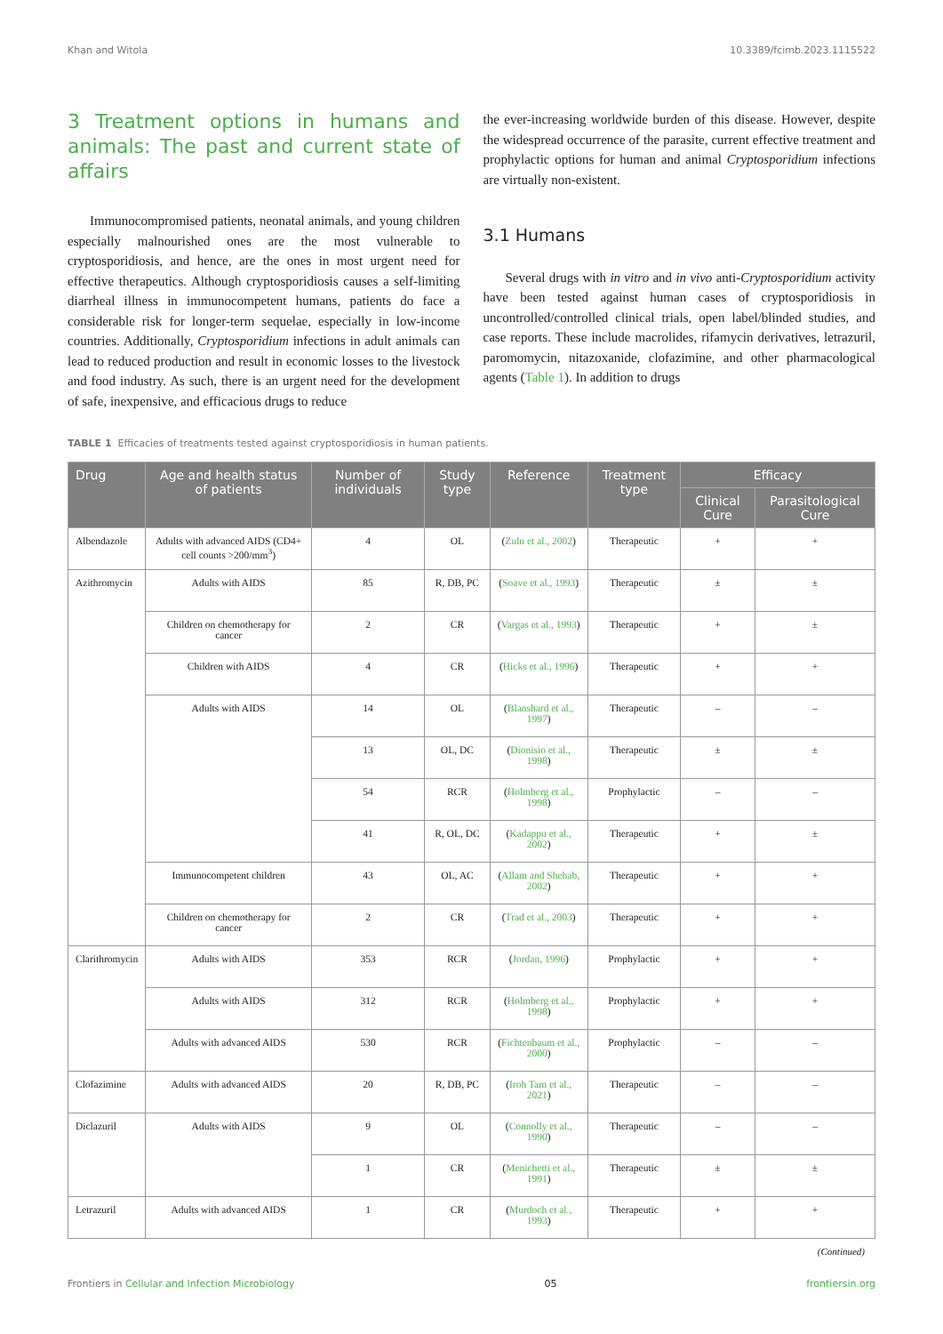Khan and Witola 10.3389/fcimb.2023.1115522
3 Treatment options in humans and animals: The past and current state of affairs
Immunocompromised patients, neonatal animals, and young children especially malnourished ones are the most vulnerable to cryptosporidiosis, and hence, are the ones in most urgent need for effective therapeutics. Although cryptosporidiosis causes a self-limiting diarrheal illness in immunocompetent humans, patients do face a considerable risk for longer-term sequelae, especially in low-income countries. Additionally, Cryptosporidium infections in adult animals can lead to reduced production and result in economic losses to the livestock and food industry. As such, there is an urgent need for the development of safe, inexpensive, and efficacious drugs to reduce
the ever-increasing worldwide burden of this disease. However, despite the widespread occurrence of the parasite, current effective treatment and prophylactic options for human and animal Cryptosporidium infections are virtually non-existent.
3.1 Humans
Several drugs with in vitro and in vivo anti-Cryptosporidium activity have been tested against human cases of cryptosporidiosis in uncontrolled/controlled clinical trials, open label/blinded studies, and case reports. These include macrolides, rifamycin derivatives, letrazuril, paromomycin, nitazoxanide, clofazimine, and other pharmacological agents (Table 1). In addition to drugs
TABLE 1 Efficacies of treatments tested against cryptosporidiosis in human patients.
| Drug | Age and health status of patients | Number of individuals | Study type | Reference | Treatment type | Efficacy | |
| --- | --- | --- | --- | --- | --- | --- | --- |
| | | | | | | Clinical Cure | Parasitological Cure |
| Albendazole | Adults with advanced AIDS (CD4+ cell counts >200/mm<sup>3</sup>) | 4 | OL | ( Zulu et al., 2002 ) | Therapeutic | + | + |
| Azithromycin | Adults with AIDS | 85 | R, DB, PC | ( Soave et al., 1993 ) | Therapeutic | ± | ± |
| | Children on chemotherapy for cancer | 2 | CR | ( Vargas et al., 1993 ) | Therapeutic | + | ± |
| | Children with AIDS | 4 | CR | ( Hicks et al., 1996 ) | Therapeutic | + | + |
| | Adults with AIDS | 14 | OL | ( Blanshard et al., 1997 ) | Therapeutic | – | – |
| | | 13 | OL, DC | ( Dionisio et al., 1998 ) | Therapeutic | ± | ± |
| | | 54 | RCR | ( Holmberg et al., 1998 ) | Prophylactic | – | – |
| | | 41 | R, OL, DC | ( Kadappu et al., 2002 ) | Therapeutic | + | ± |
| | Immunocompetent children | 43 | OL, AC | ( Allam and Shehab, 2002 ) | Therapeutic | + | + |
| | Children on chemotherapy for cancer | 2 | CR | ( Trad et al., 2003 ) | Therapeutic | + | + |
| Clarithromycin | Adults with AIDS | 353 | RCR | ( Jordan, 1996 ) | Prophylactic | + | + |
| | Adults with AIDS | 312 | RCR | ( Holmberg et al., 1998 ) | Prophylactic | + | + |
| | Adults with advanced AIDS | 530 | RCR | ( Fichtenbaum et al., 2000 ) | Prophylactic | – | – |
| Clofazimine | Adults with advanced AIDS | 20 | R, DB, PC | ( Iroh Tam et al., 2021 ) | Therapeutic | – | – |
| Diclazuril | Adults with AIDS | 9 | OL | ( Connolly et al., 1990 ) | Therapeutic | – | – |
| | | 1 | CR | ( Menichetti et al., 1991 ) | Therapeutic | ± | ± |
| Letrazuril | Adults with advanced AIDS | 1 | CR | ( Murdoch et al., 1993 ) | Therapeutic | + | + |
(Continued)
Frontiers in Cellular and Infection Microbiology 05 frontiersin.org